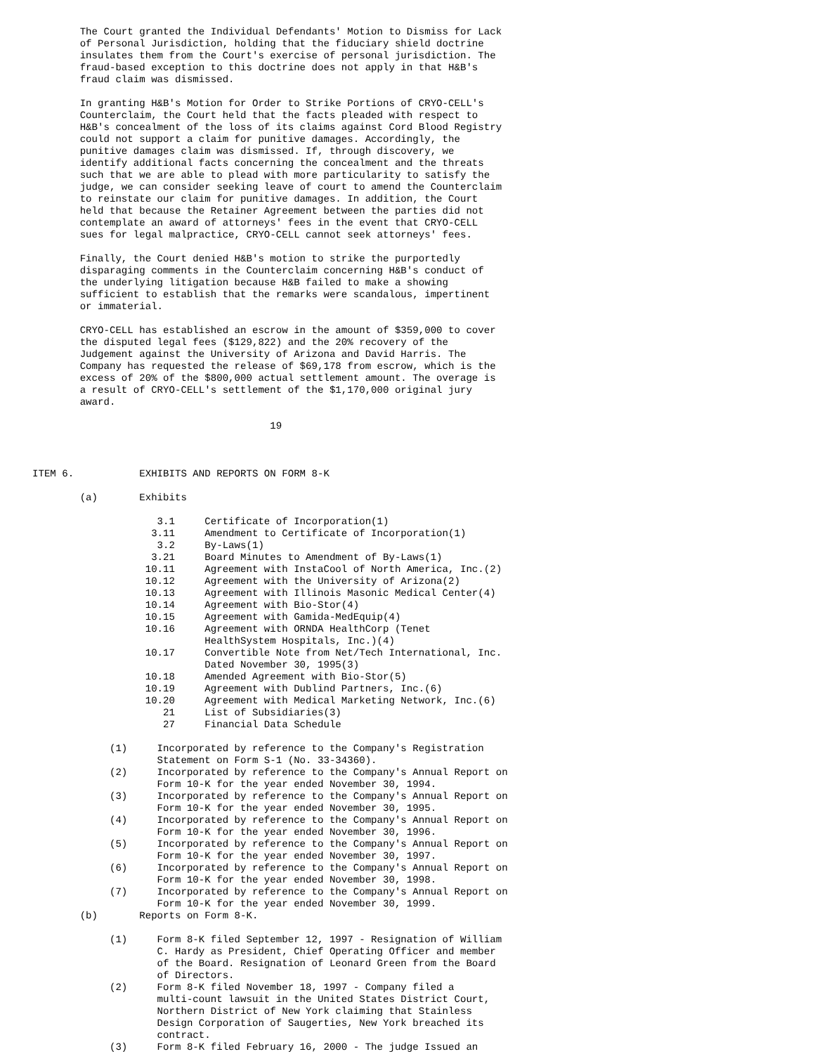The Court granted the Individual Defendants' Motion to Dismiss for Lack
        of Personal Jurisdiction, holding that the fiduciary shield doctrine
        insulates them from the Court's exercise of personal jurisdiction. The
        fraud-based exception to this doctrine does not apply in that H&B's
        fraud claim was dismissed.

        In granting H&B's Motion for Order to Strike Portions of CRYO-CELL's
        Counterclaim, the Court held that the facts pleaded with respect to
        H&B's concealment of the loss of its claims against Cord Blood Registry
        could not support a claim for punitive damages. Accordingly, the
        punitive damages claim was dismissed. If, through discovery, we
        identify additional facts concerning the concealment and the threats
        such that we are able to plead with more particularity to satisfy the
        judge, we can consider seeking leave of court to amend the Counterclaim
        to reinstate our claim for punitive damages. In addition, the Court
        held that because the Retainer Agreement between the parties did not
        contemplate an award of attorneys' fees in the event that CRYO-CELL
        sues for legal malpractice, CRYO-CELL cannot seek attorneys' fees.

        Finally, the Court denied H&B's motion to strike the purportedly
        disparaging comments in the Counterclaim concerning H&B's conduct of
        the underlying litigation because H&B failed to make a showing
        sufficient to establish that the remarks were scandalous, impertinent
        or immaterial.

        CRYO-CELL has established an escrow in the amount of $359,000 to cover
        the disputed legal fees ($129,822) and the 20% recovery of the
        Judgement against the University of Arizona and David Harris. The
        Company has requested the release of $69,178 from escrow, which is the
        excess of 20% of the $800,000 actual settlement amount. The overage is
        a result of CRYO-CELL's settlement of the $1,170,000 original jury
        award.

                                        19



ITEM 6.           EXHIBITS AND REPORTS ON FORM 8-K

        (a)       Exhibits

                     3.1     Certificate of Incorporation(1)
                    3.11     Amendment to Certificate of Incorporation(1)
                     3.2     By-Laws(1)
                    3.21     Board Minutes to Amendment of By-Laws(1)
                   10.11     Agreement with InstaCool of North America, Inc.(2)
                   10.12     Agreement with the University of Arizona(2)
                   10.13     Agreement with Illinois Masonic Medical Center(4)
                   10.14     Agreement with Bio-Stor(4)
                   10.15     Agreement with Gamida-MedEquip(4)
                   10.16     Agreement with ORNDA HealthCorp (Tenet
                             HealthSystem Hospitals, Inc.)(4)
                   10.17     Convertible Note from Net/Tech International, Inc.
                             Dated November 30, 1995(3)
                   10.18     Amended Agreement with Bio-Stor(5)
                   10.19     Agreement with Dublind Partners, Inc.(6)
                   10.20     Agreement with Medical Marketing Network, Inc.(6)
                      21     List of Subsidiaries(3)
                      27     Financial Data Schedule

             (1)     Incorporated by reference to the Company's Registration
                     Statement on Form S-1 (No. 33-34360).
             (2)     Incorporated by reference to the Company's Annual Report on
                     Form 10-K for the year ended November 30, 1994.
             (3)     Incorporated by reference to the Company's Annual Report on
                     Form 10-K for the year ended November 30, 1995.
             (4)     Incorporated by reference to the Company's Annual Report on
                     Form 10-K for the year ended November 30, 1996.
             (5)     Incorporated by reference to the Company's Annual Report on
                     Form 10-K for the year ended November 30, 1997.
             (6)     Incorporated by reference to the Company's Annual Report on
                     Form 10-K for the year ended November 30, 1998.
             (7)     Incorporated by reference to the Company's Annual Report on
                     Form 10-K for the year ended November 30, 1999.
        (b)       Reports on Form 8-K.

             (1)     Form 8-K filed September 12, 1997 - Resignation of William
                     C. Hardy as President, Chief Operating Officer and member
                     of the Board. Resignation of Leonard Green from the Board
                     of Directors.
             (2)     Form 8-K filed November 18, 1997 - Company filed a
                     multi-count lawsuit in the United States District Court,
                     Northern District of New York claiming that Stainless
                     Design Corporation of Saugerties, New York breached its
                     contract.
             (3)     Form 8-K filed February 16, 2000 - The judge Issued an